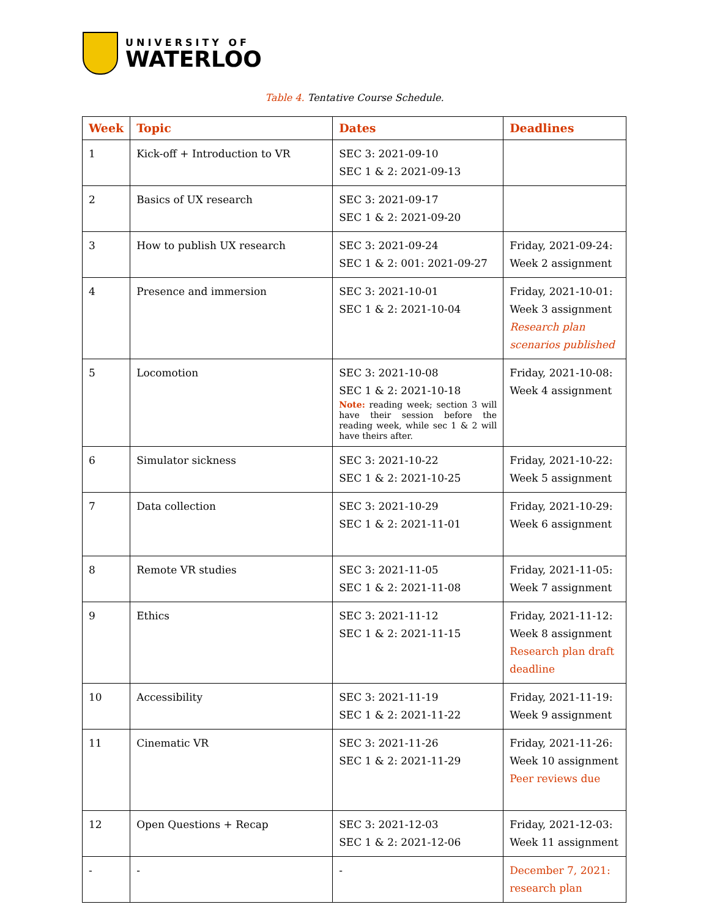UNIVERSITY OF
WATERLOO
Table 4. Tentative Course Schedule.
| Week | Topic | Dates | Deadlines |
| --- | --- | --- | --- |
| 1 | Kick-off + Introduction to VR | SEC 3: 2021-09-10 SEC 1 & 2: 2021-09-13 | |
| 2 | Basics of UX research | SEC 3: 2021-09-17 SEC 1 & 2: 2021-09-20 | |
| 3 | How to publish UX research | SEC 3: 2021-09-24 SEC 1 & 2: 001: 2021-09-27 | Friday, 2021-09-24: Week 2 assignment |
| 4 | Presence and immersion | SEC 3: 2021-10-01 SEC 1 & 2: 2021-10-04 | Friday, 2021-10-01: Week 3 assignment Research plan scenarios published |
| 5 | Locomotion | SEC 3: 2021-10-08 SEC 1 & 2: 2021-10-18 Note: reading week; section 3 will have their session before the reading week, while sec 1 & 2 will have theirs after. | Friday, 2021-10-08: Week 4 assignment |
| 6 | Simulator sickness | SEC 3: 2021-10-22 SEC 1 & 2: 2021-10-25 | Friday, 2021-10-22: Week 5 assignment |
| 7 | Data collection | SEC 3: 2021-10-29 SEC 1 & 2: 2021-11-01 | Friday, 2021-10-29: Week 6 assignment |
| 8 | Remote VR studies | SEC 3: 2021-11-05 SEC 1 & 2: 2021-11-08 | Friday, 2021-11-05: Week 7 assignment |
| 9 | Ethics | SEC 3: 2021-11-12 SEC 1 & 2: 2021-11-15 | Friday, 2021-11-12: Week 8 assignment Research plan draft deadline |
| 10 | Accessibility | SEC 3: 2021-11-19 SEC 1 & 2: 2021-11-22 | Friday, 2021-11-19: Week 9 assignment |
| 11 | Cinematic VR | SEC 3: 2021-11-26 SEC 1 & 2: 2021-11-29 | Friday, 2021-11-26: Week 10 assignment Peer reviews due |
| 12 | Open Questions + Recap | SEC 3: 2021-12-03 SEC 1 & 2: 2021-12-06 | Friday, 2021-12-03: Week 11 assignment |
| - | - | - | December 7, 2021: research plan |